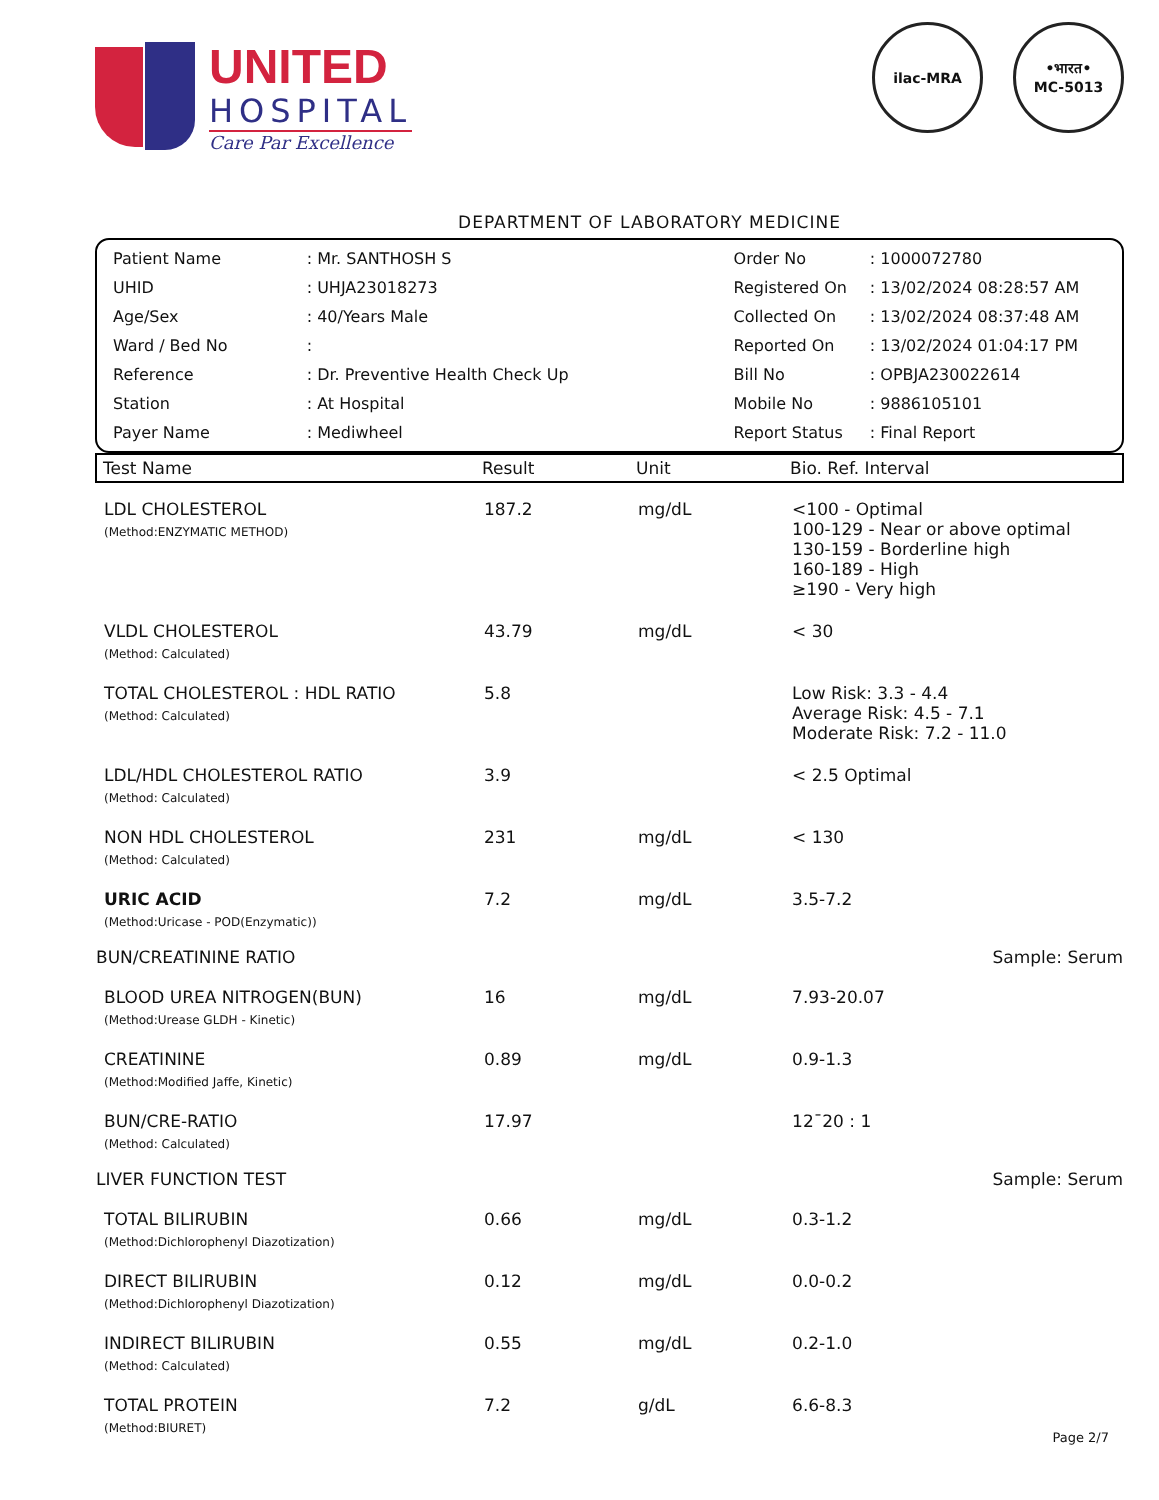UNITED
HOSPITAL
Care Par Excellence
ilac-MRA •भारत•
MC-5013
DEPARTMENT OF LABORATORY MEDICINE
| Patient Name | : Mr. SANTHOSH S |
| UHID | : UHJA23018273 |
| Age/Sex | : 40/Years Male |
| Ward / Bed No | : |
| Reference | : Dr. Preventive Health Check Up |
| Station | : At Hospital |
| Payer Name | : Mediwheel |
| Order No | : 1000072780 |
| Registered On | : 13/02/2024 08:28:57 AM |
| Collected On | : 13/02/2024 08:37:48 AM |
| Reported On | : 13/02/2024 01:04:17 PM |
| Bill No | : OPBJA230022614 |
| Mobile No | : 9886105101 |
| Report Status | : Final Report |
| Test Name | Result | Unit | Bio. Ref. Interval |
| --- | --- | --- | --- |
| LDL CHOLESTEROL (Method:ENZYMATIC METHOD) | 187.2 | mg/dL | <100 - Optimal 100-129 - Near or above optimal 130-159 - Borderline high 160-189 - High ≥190 - Very high |
| VLDL CHOLESTEROL (Method: Calculated) | 43.79 | mg/dL | < 30 |
| TOTAL CHOLESTEROL : HDL RATIO (Method: Calculated) | 5.8 | | Low Risk: 3.3 - 4.4 Average Risk: 4.5 - 7.1 Moderate Risk: 7.2 - 11.0 |
| LDL/HDL CHOLESTEROL RATIO (Method: Calculated) | 3.9 | | < 2.5 Optimal |
| NON HDL CHOLESTEROL (Method: Calculated) | 231 | mg/dL | < 130 |
| URIC ACID (Method:Uricase - POD(Enzymatic)) | 7.2 | mg/dL | 3.5-7.2 |
| BUN/CREATININE RATIO | | | Sample: Serum |
| BLOOD UREA NITROGEN(BUN) (Method:Urease GLDH - Kinetic) | 16 | mg/dL | 7.93-20.07 |
| CREATININE (Method:Modified Jaffe, Kinetic) | 0.89 | mg/dL | 0.9-1.3 |
| BUN/CRE-RATIO (Method: Calculated) | 17.97 | | 12¯20 : 1 |
| LIVER FUNCTION TEST | | | Sample: Serum |
| TOTAL BILIRUBIN (Method:Dichlorophenyl Diazotization) | 0.66 | mg/dL | 0.3-1.2 |
| DIRECT BILIRUBIN (Method:Dichlorophenyl Diazotization) | 0.12 | mg/dL | 0.0-0.2 |
| INDIRECT BILIRUBIN (Method: Calculated) | 0.55 | mg/dL | 0.2-1.0 |
| TOTAL PROTEIN (Method:BIURET) | 7.2 | g/dL | 6.6-8.3 |
Page 2/7